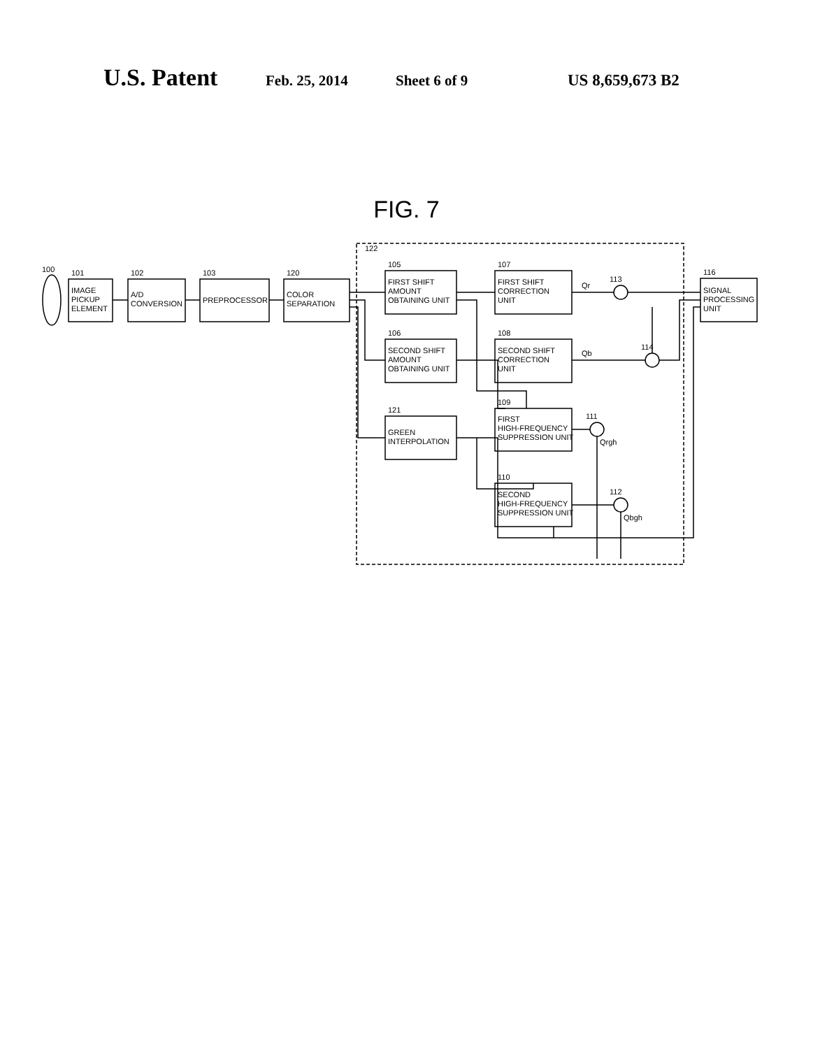U.S. Patent Feb. 25, 2014 Sheet 6 of 9 US 8,659,673 B2
FIG. 7
100
101
102
103
120
122
105
106
121
107
108
109
110
116
113
114
111
112
Qr
Qb
Qrgh
Qbgh
IMAGE
PICKUP
ELEMENT
A/D
CONVERSION
PREPROCESSOR
COLOR
SEPARATION
FIRST SHIFT
AMOUNT
OBTAINING UNIT
SECOND SHIFT
AMOUNT
OBTAINING UNIT
GREEN
INTERPOLATION
FIRST SHIFT
CORRECTION
UNIT
SECOND SHIFT
CORRECTION
UNIT
FIRST
HIGH-FREQUENCY
SUPPRESSION UNIT
SECOND
HIGH-FREQUENCY
SUPPRESSION UNIT
SIGNAL
PROCESSING
UNIT